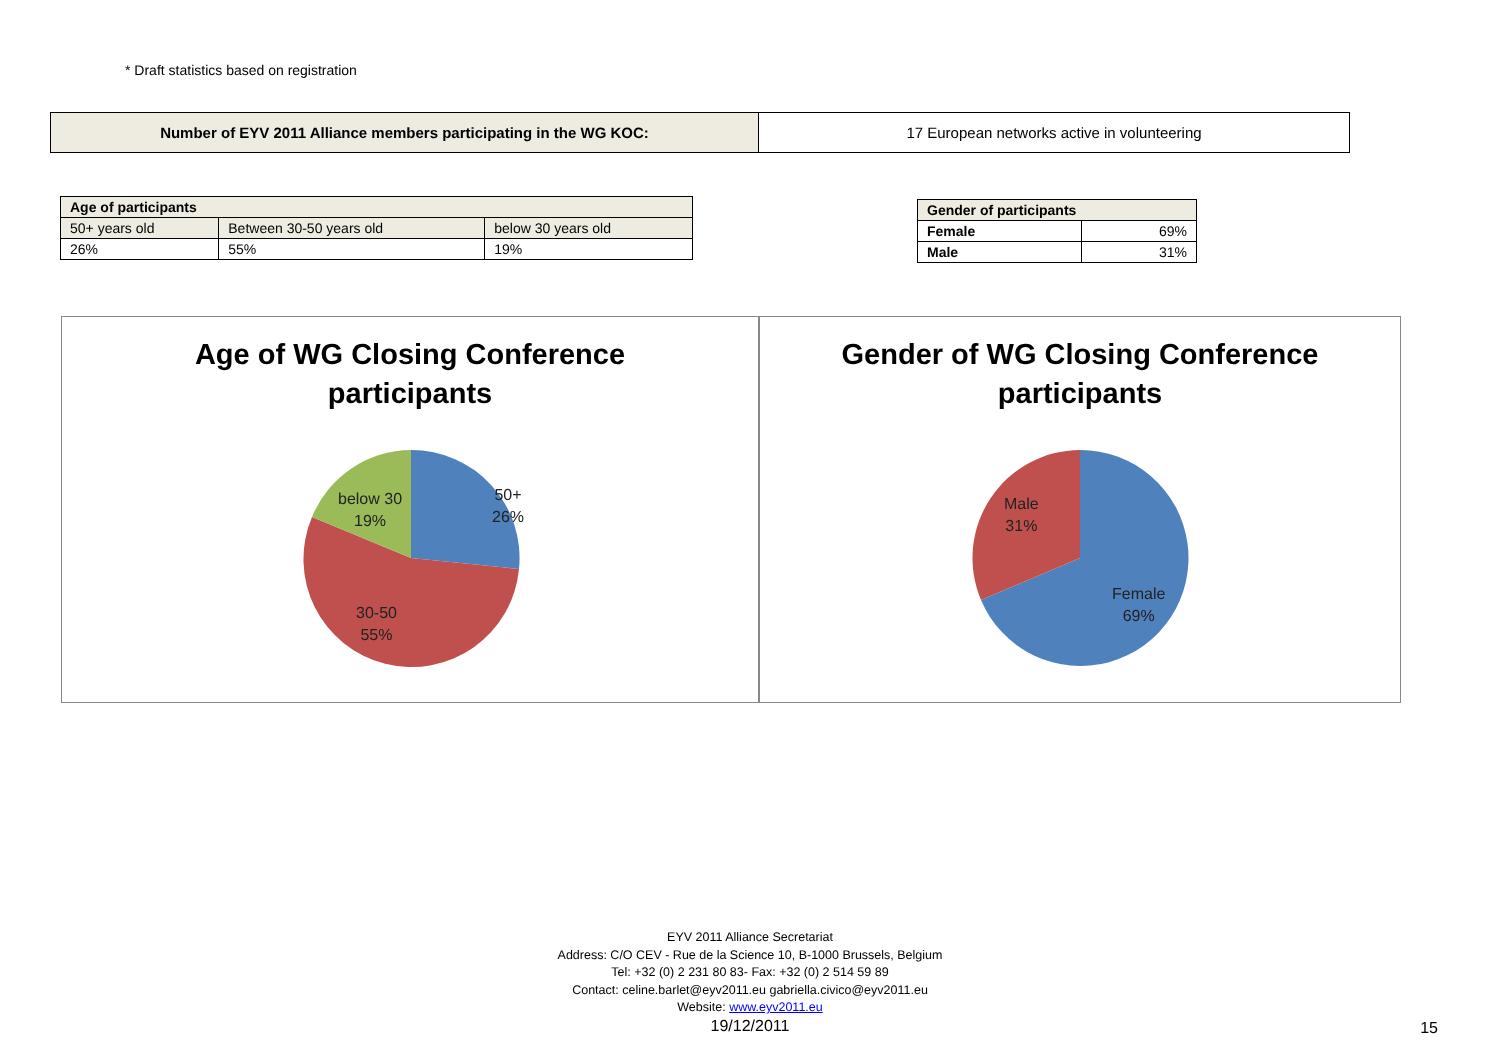* Draft statistics based on registration
| Number of EYV 2011 Alliance members participating in the WG KOC: | 17 European networks active in volunteering |
| Age of participants | | |
| --- | --- | --- |
| 50+ years old | Between 30-50 years old | below 30 years old |
| 26% | 55% | 19% |
| Gender of participants | |
| --- | --- |
| Female | 69% |
| Male | 31% |
Age of WG Closing Conference
participants
50+
26%
below 30
19%
30-50
55%
Gender of WG Closing Conference
participants
Male
31%
Female
69%
EYV 2011 Alliance Secretariat
Address: C/O CEV - Rue de la Science 10, B-1000 Brussels, Belgium
Tel: +32 (0) 2 231 80 83- Fax: +32 (0) 2 514 59 89
Contact: celine.barlet@eyv2011.eu gabriella.civico@eyv2011.eu
Website: www.eyv2011.eu
19/12/2011
15